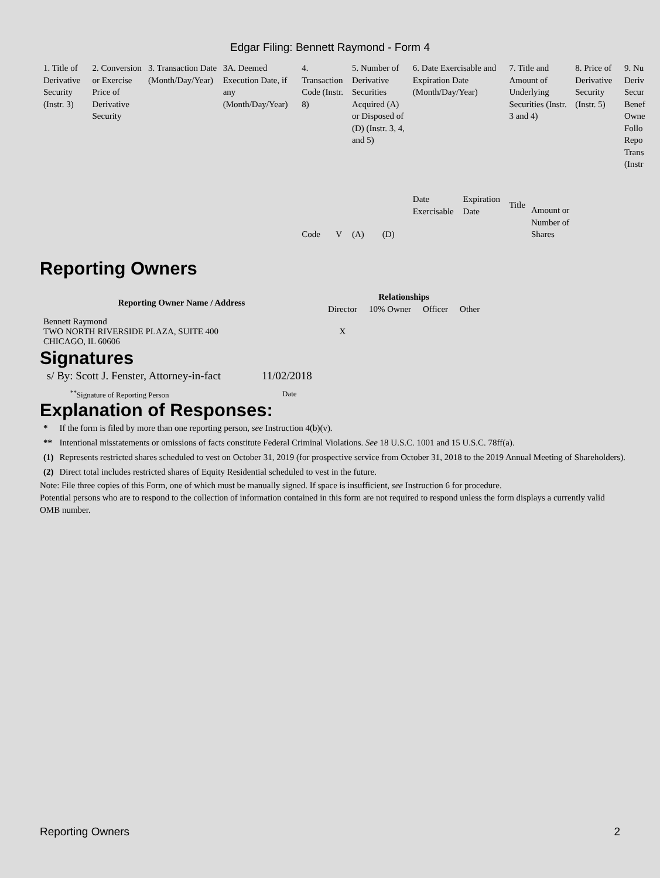Edgar Filing: Bennett Raymond - Form 4
| 1. Title of Derivative Security (Instr. 3) | 2. Conversion or Exercise Price of Derivative Security | 3. Transaction Date (Month/Day/Year) | 3A. Deemed Execution Date, if any (Month/Day/Year) | 4. Transaction Code (Instr. 8) | | 5. Number of Derivative Securities Acquired (A) or Disposed of (D) (Instr. 3, 4, and 5) | | 6. Date Exercisable and Expiration Date (Month/Day/Year) | | 7. Title and Amount of Underlying Securities (Instr. 3 and 4) | | 8. Price of Derivative Security (Instr. 5) | 9. Nu Deriv Secur Benef Owne Follo Repo Trans (Instr |
| --- | --- | --- | --- | --- | --- | --- | --- | --- | --- | --- | --- | --- | --- |
| | | | | Code | V | (A) | (D) | Date Exercisable | Expiration Date | Title | Amount or Number of Shares | | |
Reporting Owners
| Reporting Owner Name / Address | Relationships | | | |
| --- | --- | --- | --- | --- |
| | Director | 10% Owner | Officer | Other |
| Bennett Raymond TWO NORTH RIVERSIDE PLAZA, SUITE 400 CHICAGO, IL 60606 | X | | | |
Signatures
| s/ By: Scott J. Fenster, Attorney-in-fact | 11/02/2018 |
| <sup>**</sup> Signature of Reporting Person | Date |
Explanation of Responses:
| * | If the form is filed by more than one reporting person, see Instruction 4(b)(v). |
| ** | Intentional misstatements or omissions of facts constitute Federal Criminal Violations. See 18 U.S.C. 1001 and 15 U.S.C. 78ff(a). |
| (1) | Represents restricted shares scheduled to vest on October 31, 2019 (for prospective service from October 31, 2018 to the 2019 Annual Meeting of Shareholders). |
| (2) | Direct total includes restricted shares of Equity Residential scheduled to vest in the future. |
Note: File three copies of this Form, one of which must be manually signed. If space is insufficient, see Instruction 6 for procedure.
Potential persons who are to respond to the collection of information contained in this form are not required to respond unless the form displays a currently valid OMB number.
Reporting Owners 2